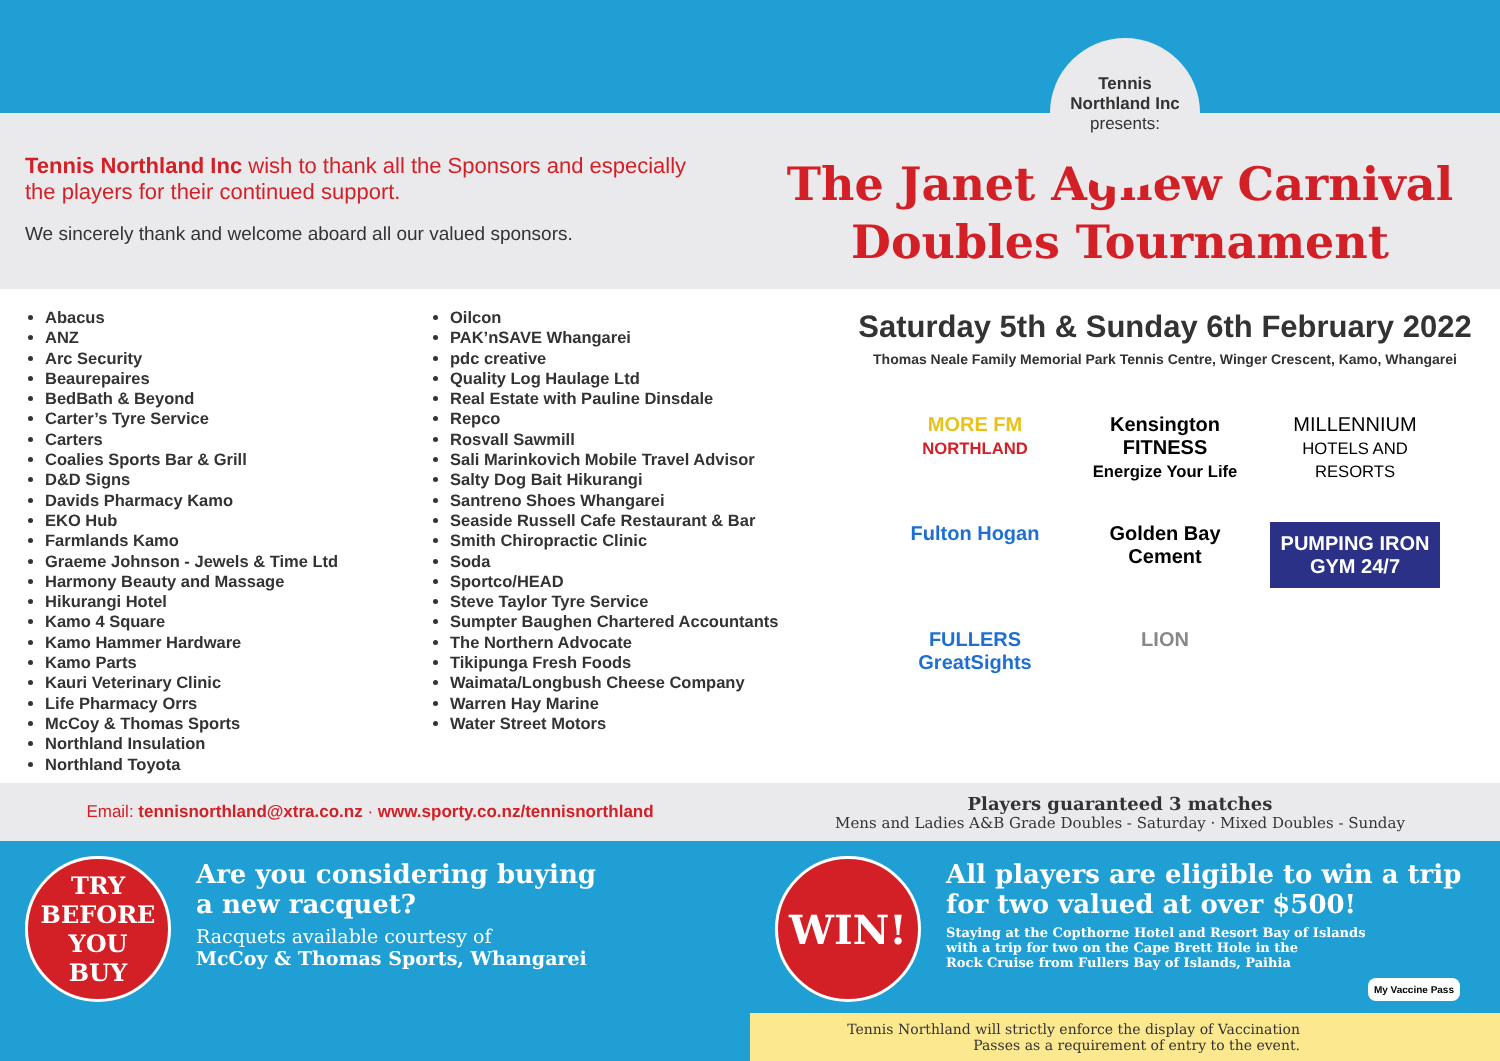Tennis
Northland Inc
presents:
Tennis Northland Inc wish to thank all the Sponsors and especially the players for their continued support.
We sincerely thank and welcome aboard all our valued sponsors.
The Janet Agnew Carnival
Doubles Tournament
Abacus
ANZ
Arc Security
Beaurepaires
BedBath & Beyond
Carter’s Tyre Service
Carters
Coalies Sports Bar & Grill
D&D Signs
Davids Pharmacy Kamo
EKO Hub
Farmlands Kamo
Graeme Johnson - Jewels & Time Ltd
Harmony Beauty and Massage
Hikurangi Hotel
Kamo 4 Square
Kamo Hammer Hardware
Kamo Parts
Kauri Veterinary Clinic
Life Pharmacy Orrs
McCoy & Thomas Sports
Northland Insulation
Northland Toyota
Oilcon
PAK’nSAVE Whangarei
pdc creative
Quality Log Haulage Ltd
Real Estate with Pauline Dinsdale
Repco
Rosvall Sawmill
Sali Marinkovich Mobile Travel Advisor
Salty Dog Bait Hikurangi
Santreno Shoes Whangarei
Seaside Russell Cafe Restaurant & Bar
Smith Chiropractic Clinic
Soda
Sportco/HEAD
Steve Taylor Tyre Service
Sumpter Baughen Chartered Accountants
The Northern Advocate
Tikipunga Fresh Foods
Waimata/Longbush Cheese Company
Warren Hay Marine
Water Street Motors
Saturday 5th & Sunday 6th February 2022
Thomas Neale Family Memorial Park Tennis Centre, Winger Crescent, Kamo, Whangarei
MORE FM
NORTHLAND
Kensington FITNESS
Energize Your Life
MILLENNIUM
HOTELS AND RESORTS
Fulton Hogan
Golden Bay Cement
PUMPING IRON GYM 24/7
FULLERS GreatSights
LION
Email: tennisnorthland@xtra.co.nz · www.sporty.co.nz/tennisnorthland
Players guaranteed 3 matches
Mens and Ladies A&B Grade Doubles - Saturday · Mixed Doubles - Sunday
TRY
BEFORE
YOU
BUY
Are you considering buying
a new racquet?
Racquets available courtesy of
McCoy & Thomas Sports, Whangarei
WIN!
All players are eligible to win a trip
for two valued at over $500!
Staying at the Copthorne Hotel and Resort Bay of Islands
with a trip for two on the Cape Brett Hole in the
Rock Cruise from Fullers Bay of Islands, Paihia
Tennis Northland will strictly enforce the display of Vaccination
Passes as a requirement of entry to the event.
My Vaccine Pass